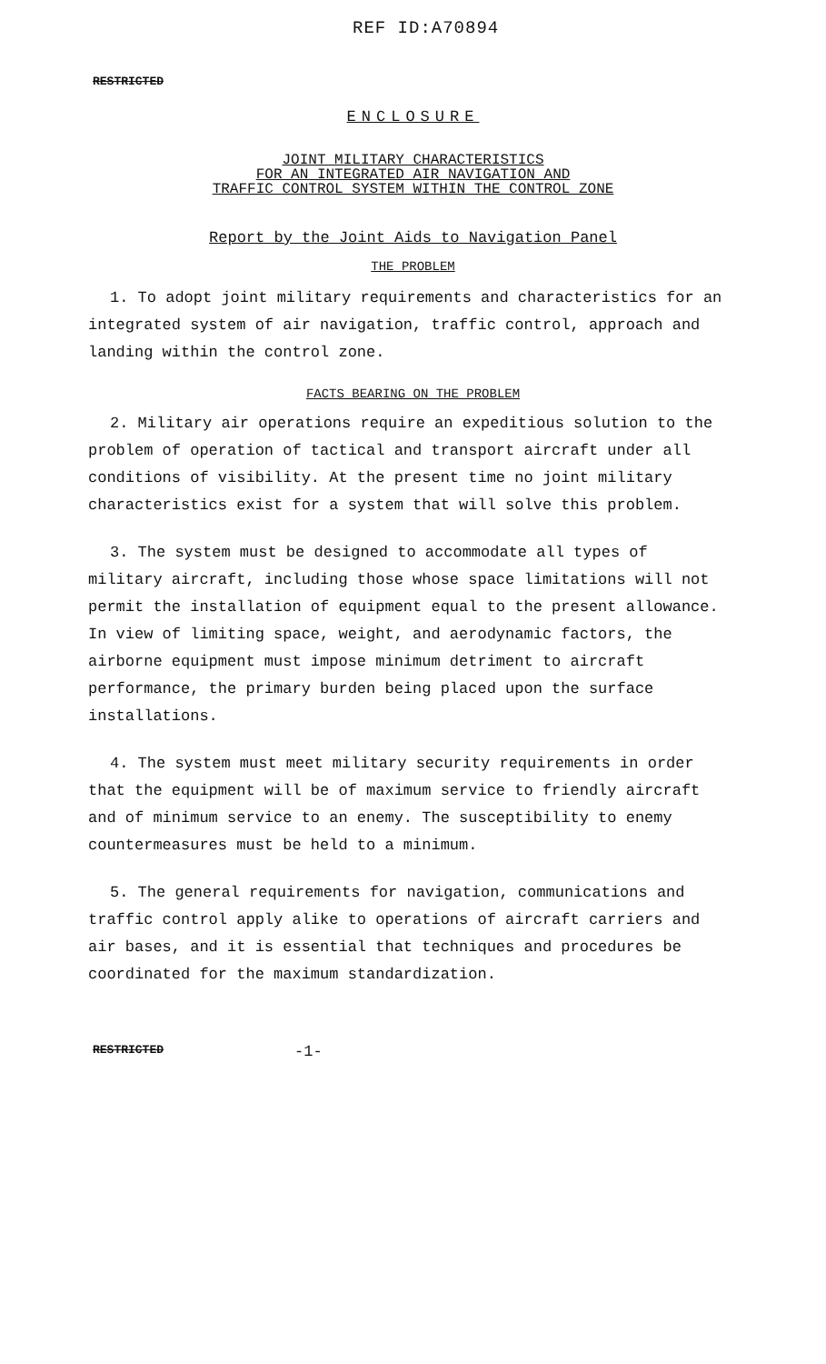REF ID:A70894
RESTRICTED
ENCLOSURE
JOINT MILITARY CHARACTERISTICS
FOR AN INTEGRATED AIR NAVIGATION AND
TRAFFIC CONTROL SYSTEM WITHIN THE CONTROL ZONE
Report by the Joint Aids to Navigation Panel
THE PROBLEM
1. To adopt joint military requirements and characteristics for an integrated system of air navigation, traffic control, approach and landing within the control zone.
FACTS BEARING ON THE PROBLEM
2. Military air operations require an expeditious solution to the problem of operation of tactical and transport aircraft under all conditions of visibility. At the present time no joint military characteristics exist for a system that will solve this problem.
3. The system must be designed to accommodate all types of military aircraft, including those whose space limitations will not permit the installation of equipment equal to the present allowance. In view of limiting space, weight, and aerodynamic factors, the airborne equipment must impose minimum detriment to aircraft performance, the primary burden being placed upon the surface installations.
4. The system must meet military security requirements in order that the equipment will be of maximum service to friendly aircraft and of minimum service to an enemy. The susceptibility to enemy countermeasures must be held to a minimum.
5. The general requirements for navigation, communications and traffic control apply alike to operations of aircraft carriers and air bases, and it is essential that techniques and procedures be coordinated for the maximum standardization.
RESTRICTED -1-